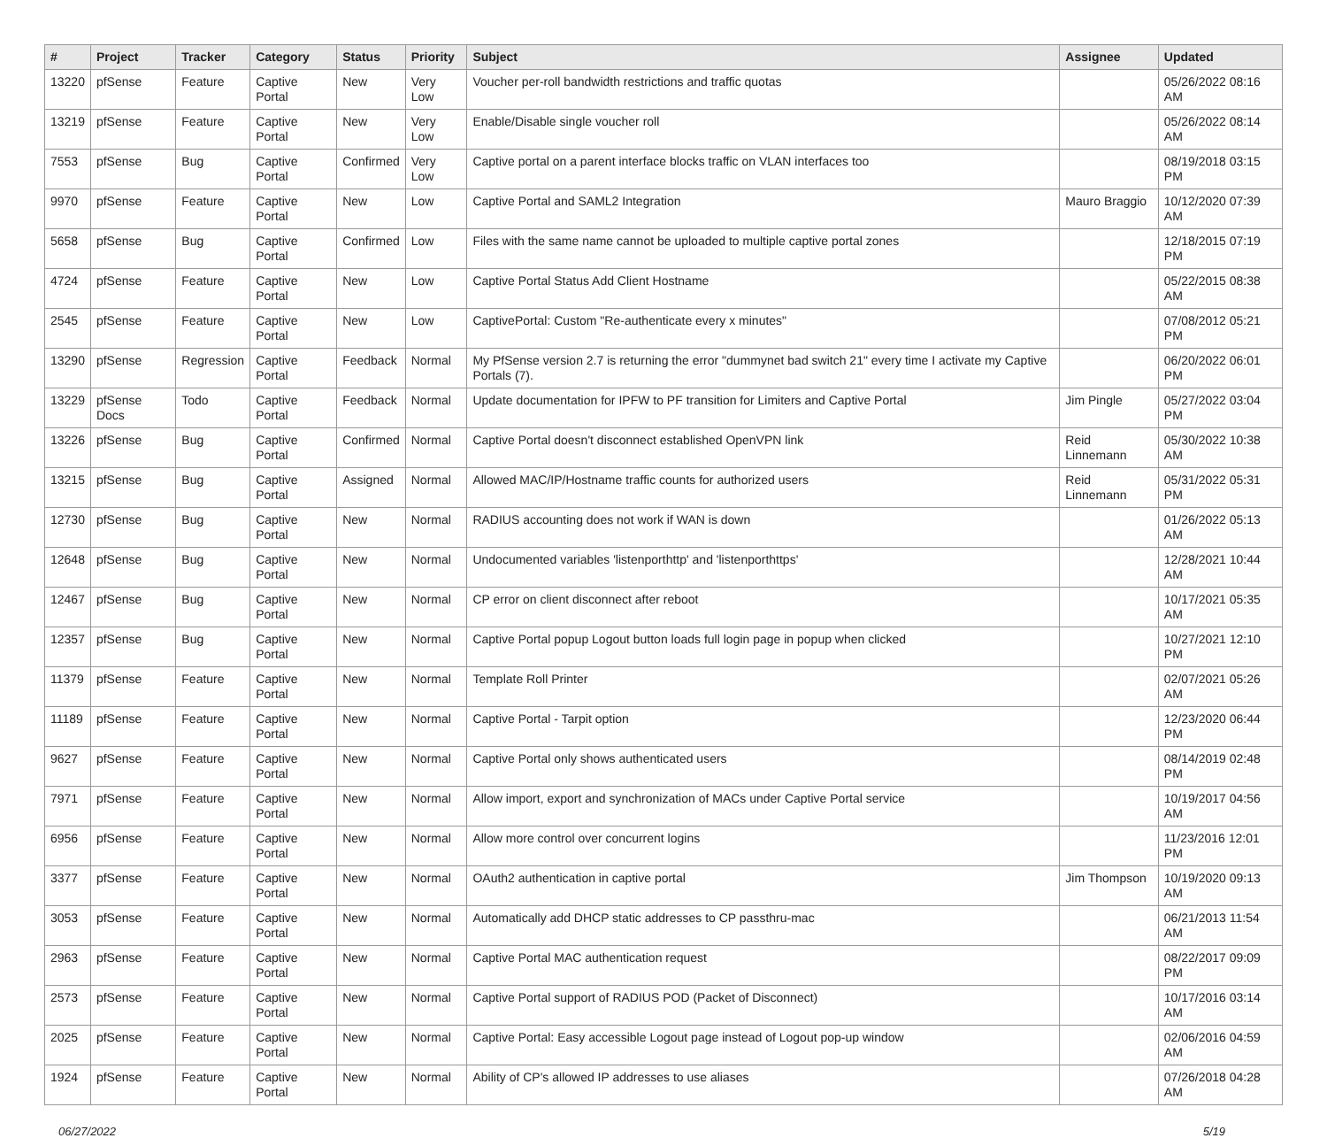| # | Project | Tracker | Category | Status | Priority | Subject | Assignee | Updated |
| --- | --- | --- | --- | --- | --- | --- | --- | --- |
| 13220 | pfSense | Feature | Captive Portal | New | Very Low | Voucher per-roll bandwidth restrictions and traffic quotas | | 05/26/2022 08:16 AM |
| 13219 | pfSense | Feature | Captive Portal | New | Very Low | Enable/Disable single voucher roll | | 05/26/2022 08:14 AM |
| 7553 | pfSense | Bug | Captive Portal | Confirmed | Very Low | Captive portal on a parent interface blocks traffic on VLAN interfaces too | | 08/19/2018 03:15 PM |
| 9970 | pfSense | Feature | Captive Portal | New | Low | Captive Portal and SAML2 Integration | Mauro Braggio | 10/12/2020 07:39 AM |
| 5658 | pfSense | Bug | Captive Portal | Confirmed | Low | Files with the same name cannot be uploaded to multiple captive portal zones | | 12/18/2015 07:19 PM |
| 4724 | pfSense | Feature | Captive Portal | New | Low | Captive Portal Status Add Client Hostname | | 05/22/2015 08:38 AM |
| 2545 | pfSense | Feature | Captive Portal | New | Low | CaptivePortal: Custom "Re-authenticate every x minutes" | | 07/08/2012 05:21 PM |
| 13290 | pfSense | Regression | Captive Portal | Feedback | Normal | My PfSense version 2.7 is returning the error "dummynet bad switch 21" every time I activate my Captive Portals (7). | | 06/20/2022 06:01 PM |
| 13229 | pfSense Docs | Todo | Captive Portal | Feedback | Normal | Update documentation for IPFW to PF transition for Limiters and Captive Portal | Jim Pingle | 05/27/2022 03:04 PM |
| 13226 | pfSense | Bug | Captive Portal | Confirmed | Normal | Captive Portal doesn't disconnect established OpenVPN link | Reid Linnemann | 05/30/2022 10:38 AM |
| 13215 | pfSense | Bug | Captive Portal | Assigned | Normal | Allowed MAC/IP/Hostname traffic counts for authorized users | Reid Linnemann | 05/31/2022 05:31 PM |
| 12730 | pfSense | Bug | Captive Portal | New | Normal | RADIUS accounting does not work if WAN is down | | 01/26/2022 05:13 AM |
| 12648 | pfSense | Bug | Captive Portal | New | Normal | Undocumented variables 'listenporthttp' and 'listenporthttps' | | 12/28/2021 10:44 AM |
| 12467 | pfSense | Bug | Captive Portal | New | Normal | CP error on client disconnect after reboot | | 10/17/2021 05:35 AM |
| 12357 | pfSense | Bug | Captive Portal | New | Normal | Captive Portal popup Logout button loads full login page in popup when clicked | | 10/27/2021 12:10 PM |
| 11379 | pfSense | Feature | Captive Portal | New | Normal | Template Roll Printer | | 02/07/2021 05:26 AM |
| 11189 | pfSense | Feature | Captive Portal | New | Normal | Captive Portal - Tarpit option | | 12/23/2020 06:44 PM |
| 9627 | pfSense | Feature | Captive Portal | New | Normal | Captive Portal only shows authenticated users | | 08/14/2019 02:48 PM |
| 7971 | pfSense | Feature | Captive Portal | New | Normal | Allow import, export and synchronization of MACs under Captive Portal service | | 10/19/2017 04:56 AM |
| 6956 | pfSense | Feature | Captive Portal | New | Normal | Allow more control over concurrent logins | | 11/23/2016 12:01 PM |
| 3377 | pfSense | Feature | Captive Portal | New | Normal | OAuth2 authentication in captive portal | Jim Thompson | 10/19/2020 09:13 AM |
| 3053 | pfSense | Feature | Captive Portal | New | Normal | Automatically add DHCP static addresses to CP passthru-mac | | 06/21/2013 11:54 AM |
| 2963 | pfSense | Feature | Captive Portal | New | Normal | Captive Portal MAC authentication request | | 08/22/2017 09:09 PM |
| 2573 | pfSense | Feature | Captive Portal | New | Normal | Captive Portal support of RADIUS POD (Packet of Disconnect) | | 10/17/2016 03:14 AM |
| 2025 | pfSense | Feature | Captive Portal | New | Normal | Captive Portal: Easy accessible Logout page instead of Logout pop-up window | | 02/06/2016 04:59 AM |
| 1924 | pfSense | Feature | Captive Portal | New | Normal | Ability of CP's allowed IP addresses to use aliases | | 07/26/2018 04:28 AM |
06/27/2022 5/19